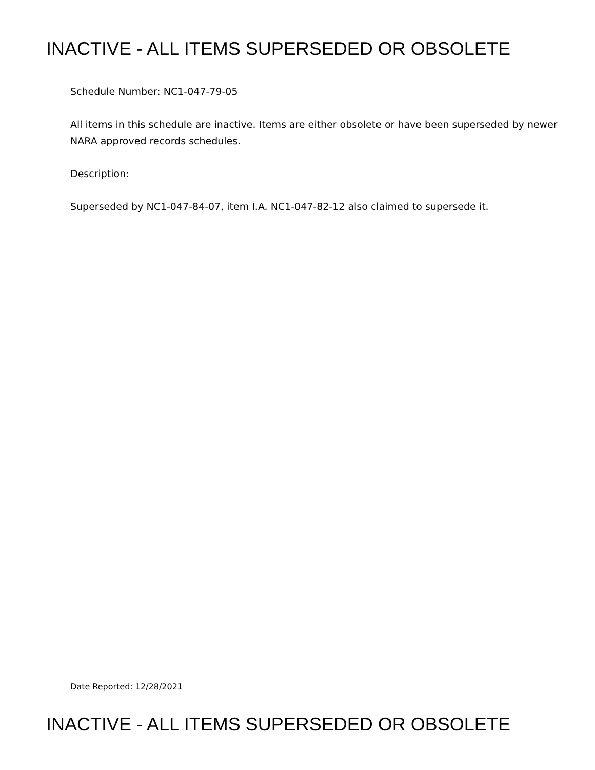INACTIVE - ALL ITEMS SUPERSEDED OR OBSOLETE
Schedule Number: NC1-047-79-05
All items in this schedule are inactive. Items are either obsolete or have been superseded by newer NARA approved records schedules.
Description:
Superseded by NC1-047-84-07, item I.A. NC1-047-82-12 also claimed to supersede it.
Date Reported: 12/28/2021
INACTIVE - ALL ITEMS SUPERSEDED OR OBSOLETE